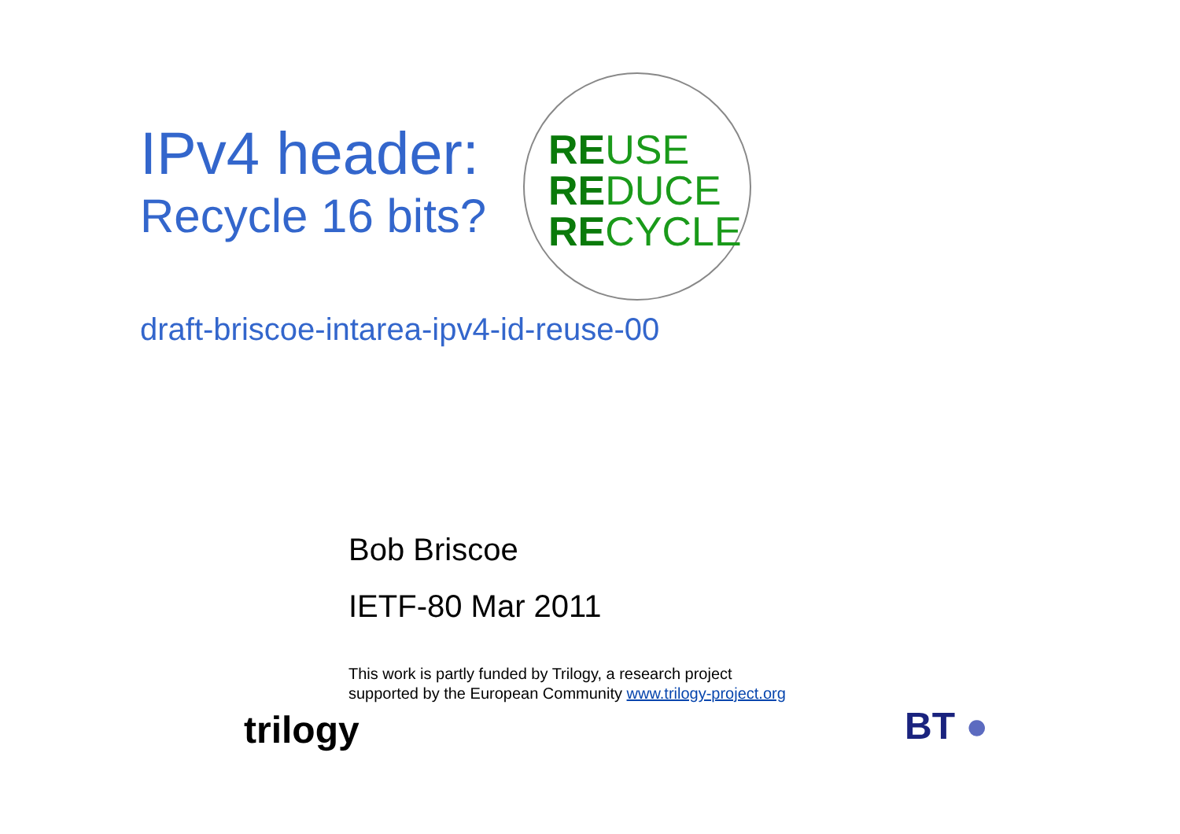IPv4 header:
Recycle 16 bits?
REUSE
REDUCE
RECYCLE
draft-briscoe-intarea-ipv4-id-reuse-00
Bob Briscoe
IETF-80 Mar 2011
This work is partly funded by Trilogy, a research project
supported by the European Community www.trilogy-project.org
trilogy BT ●